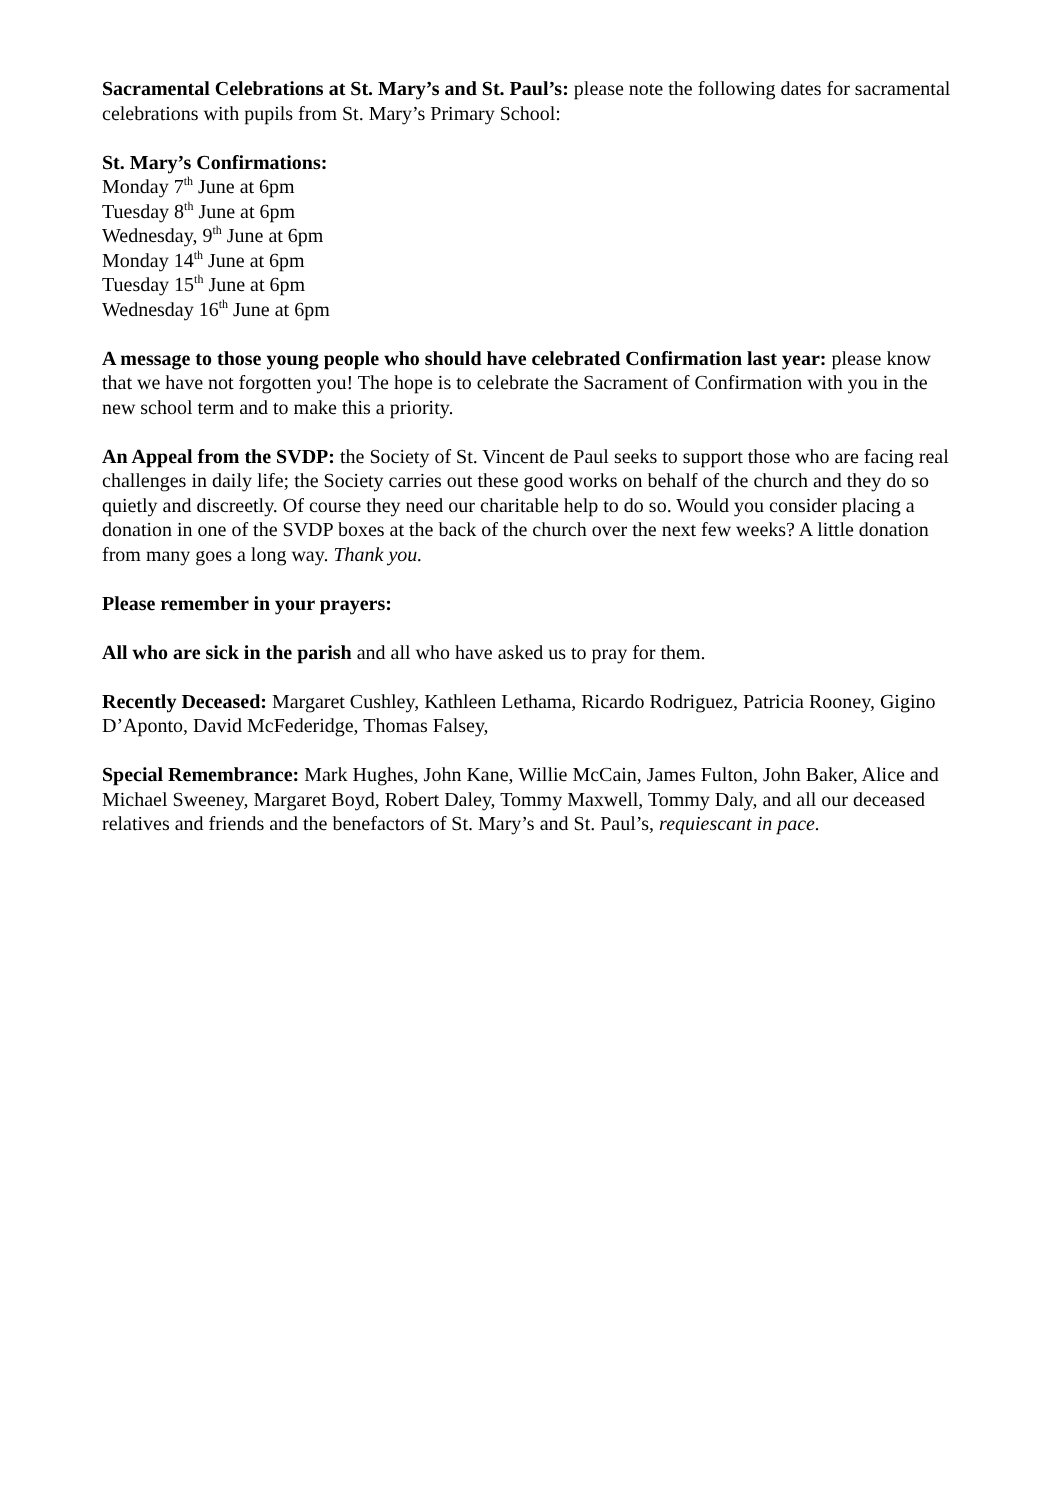Sacramental Celebrations at St. Mary’s and St. Paul’s: please note the following dates for sacramental celebrations with pupils from St. Mary’s Primary School:
St. Mary’s Confirmations:
Monday 7<sup>th</sup> June at 6pm
Tuesday 8<sup>th</sup> June at 6pm
Wednesday, 9<sup>th</sup> June at 6pm
Monday 14<sup>th</sup> June at 6pm
Tuesday 15<sup>th</sup> June at 6pm
Wednesday 16<sup>th</sup> June at 6pm
A message to those young people who should have celebrated Confirmation last year: please know that we have not forgotten you! The hope is to celebrate the Sacrament of Confirmation with you in the new school term and to make this a priority.
An Appeal from the SVDP: the Society of St. Vincent de Paul seeks to support those who are facing real challenges in daily life; the Society carries out these good works on behalf of the church and they do so quietly and discreetly. Of course they need our charitable help to do so. Would you consider placing a donation in one of the SVDP boxes at the back of the church over the next few weeks? A little donation from many goes a long way. Thank you.
Please remember in your prayers:
All who are sick in the parish and all who have asked us to pray for them.
Recently Deceased: Margaret Cushley, Kathleen Lethama, Ricardo Rodriguez, Patricia Rooney, Gigino D’Aponto, David McFederidge, Thomas Falsey,
Special Remembrance: Mark Hughes, John Kane, Willie McCain, James Fulton, John Baker, Alice and Michael Sweeney, Margaret Boyd, Robert Daley, Tommy Maxwell, Tommy Daly, and all our deceased relatives and friends and the benefactors of St. Mary’s and St. Paul’s, requiescant in pace.